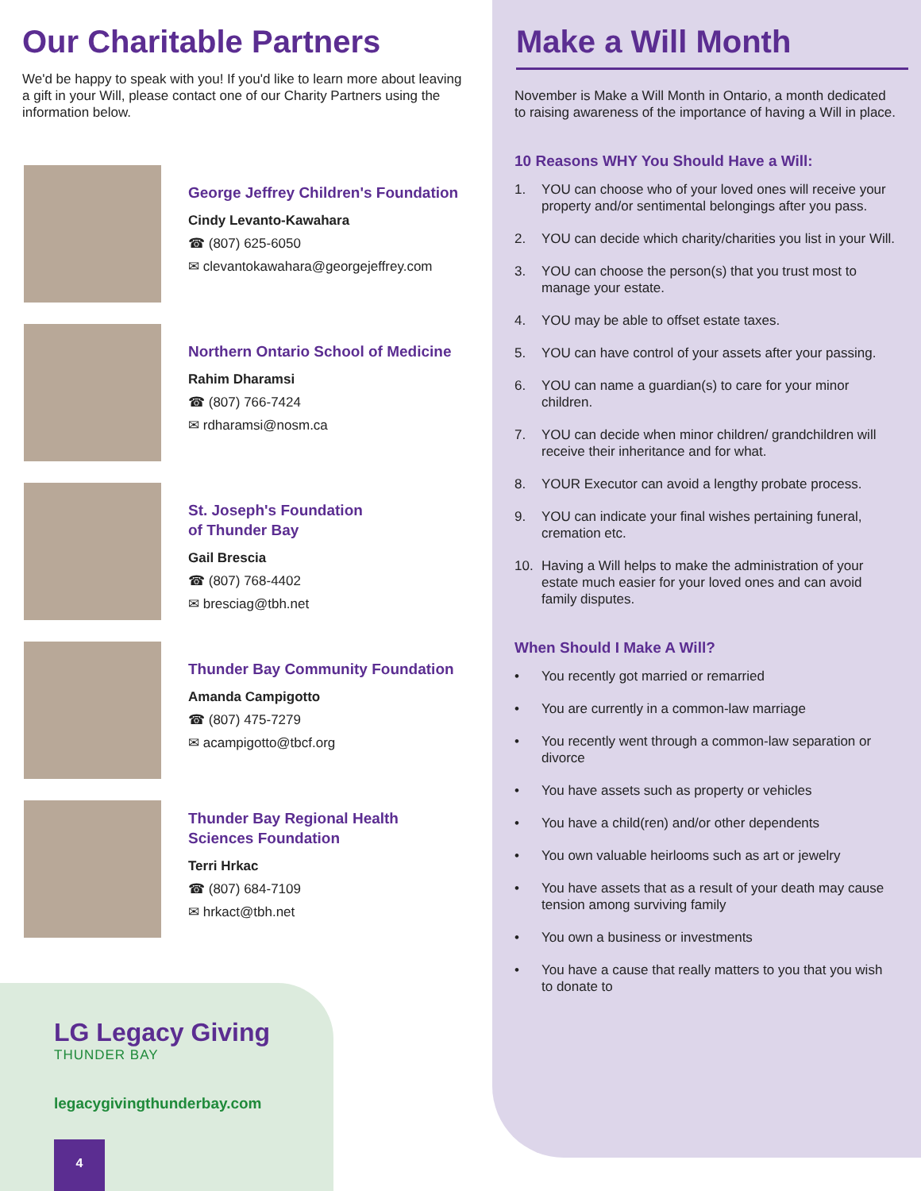Our Charitable Partners
We'd be happy to speak with you! If you'd like to learn more about leaving a gift in your Will, please contact one of our Charity Partners using the information below.
George Jeffrey Children's Foundation
Cindy Levanto-Kawahara
☎ (807) 625-6050
✉ clevantokawahara@georgejeffrey.com
Northern Ontario School of Medicine
Rahim Dharamsi
☎ (807) 766-7424
✉ rdharamsi@nosm.ca
St. Joseph's Foundation
of Thunder Bay
Gail Brescia
☎ (807) 768-4402
✉ bresciag@tbh.net
Thunder Bay Community Foundation
Amanda Campigotto
☎ (807) 475-7279
✉ acampigotto@tbcf.org
Thunder Bay Regional Health
Sciences Foundation
Terri Hrkac
☎ (807) 684-7109
✉ hrkact@tbh.net
LG Legacy Giving
THUNDER BAY
legacygivingthunderbay.com
4
Make a Will Month
November is Make a Will Month in Ontario, a month dedicated to raising awareness of the importance of having a Will in place.
10 Reasons WHY You Should Have a Will:
1. YOU can choose who of your loved ones will receive your property and/or sentimental belongings after you pass.
2. YOU can decide which charity/charities you list in your Will.
3. YOU can choose the person(s) that you trust most to manage your estate.
4. YOU may be able to offset estate taxes.
5. YOU can have control of your assets after your passing.
6. YOU can name a guardian(s) to care for your minor children.
7. YOU can decide when minor children/ grandchildren will receive their inheritance and for what.
8. YOUR Executor can avoid a lengthy probate process.
9. YOU can indicate your final wishes pertaining funeral, cremation etc.
10. Having a Will helps to make the administration of your estate much easier for your loved ones and can avoid family disputes.
When Should I Make A Will?
• You recently got married or remarried
• You are currently in a common-law marriage
• You recently went through a common-law separation or divorce
• You have assets such as property or vehicles
• You have a child(ren) and/or other dependents
• You own valuable heirlooms such as art or jewelry
• You have assets that as a result of your death may cause tension among surviving family
• You own a business or investments
• You have a cause that really matters to you that you wish to donate to